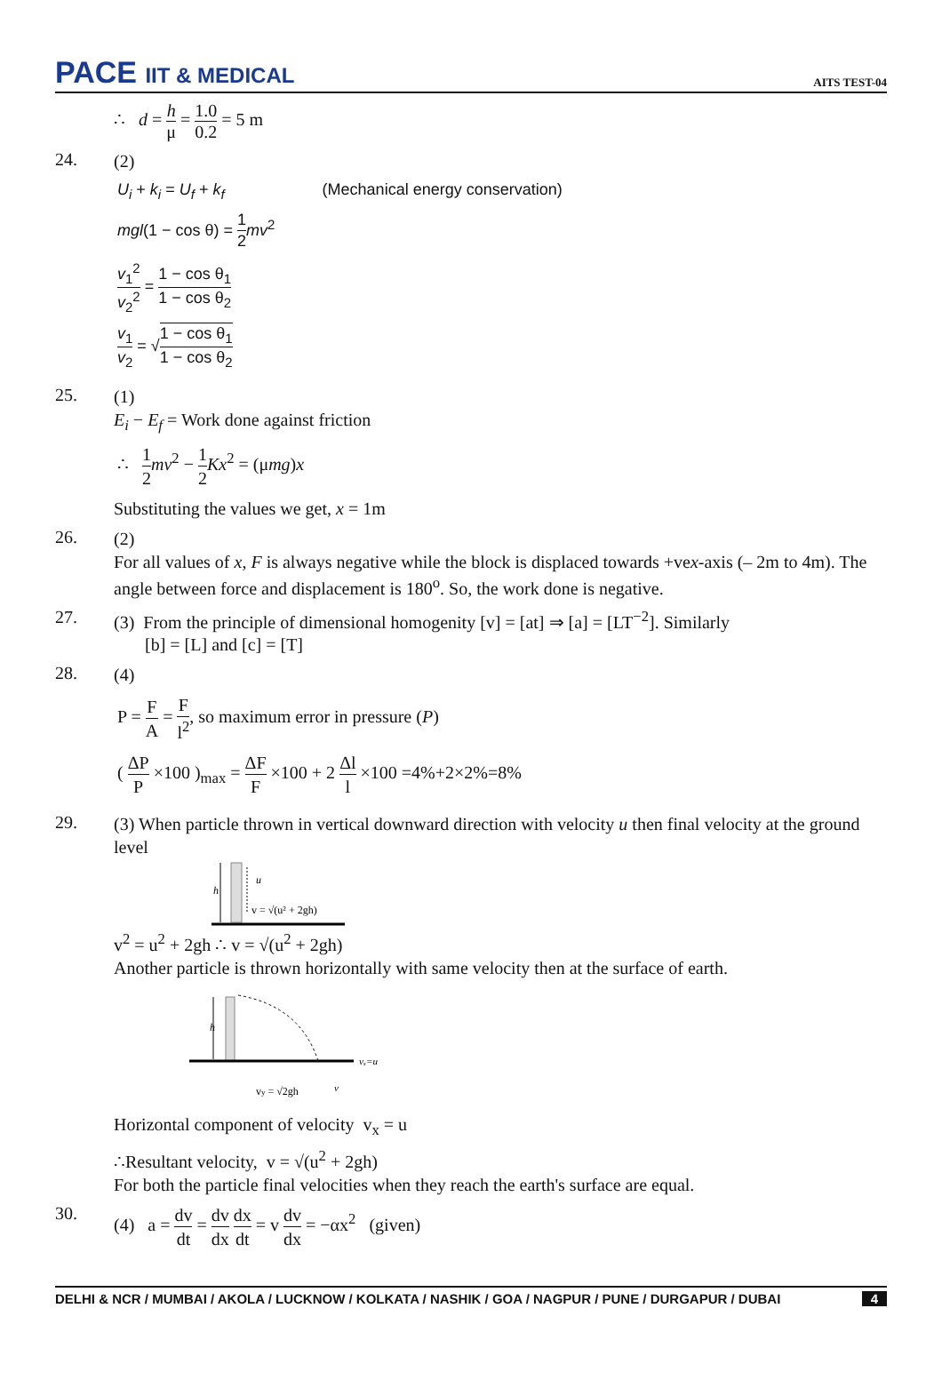PACE IIT & MEDICAL
AITS TEST-04
∴ d = h μ = 1.0 0.2 = 5 m
24.
(2)
U<sub>i</sub> + k<sub>i</sub> = U<sub>f</sub> + k<sub>f</sub> (Mechanical energy conservation)
mgl(1 − cos θ) = 1 2 mv<sup>2</sup>
v<sub>1</sub><sup>2</sup> v<sub>2</sub><sup>2</sup> = 1 − cos θ<sub>1</sub> 1 − cos θ<sub>2</sub>
v<sub>1</sub> v<sub>2</sub> = √1 − cos θ<sub>1</sub> 1 − cos θ<sub>2</sub>
25.
(1)
E<sub>i</sub> − E<sub>f</sub> = Work done against friction
∴ 1 2 mv<sup>2</sup> − 1 2 Kx<sup>2</sup> = (μmg)x
Substituting the values we get, x = 1m
26.
(2)
For all values of x, F is always negative while the block is displaced towards +vex-axis (– 2m to 4m). The angle between force and displacement is 180<sup>o</sup>. So, the work done is negative.
27.
(3) From the principle of dimensional homogenity [v] = [at] ⇒ [a] = [LT<sup>−2</sup>]. Similarly
[b] = [L] and [c] = [T]
28.
(4)
P = F A = F l<sup>2</sup>, so maximum error in pressure (P)
( ΔP P ×100 )<sub>max</sub> = ΔF F ×100 + 2 Δl l ×100 =4%+2×2%=8%
29.
(3) When particle thrown in vertical downward direction with velocity u then final velocity at the ground level
h
u
v = √(u² + 2gh)
v<sup>2</sup> = u<sup>2</sup> + 2gh ∴ v = √(u<sup>2</sup> + 2gh)
Another particle is thrown horizontally with same velocity then at the surface of earth.
h
vₓ=u
vy = √2gh
v
Horizontal component of velocity v<sub>x</sub> = u
∴Resultant velocity, v = √(u<sup>2</sup> + 2gh)
For both the particle final velocities when they reach the earth's surface are equal.
30.
(4) a = dv dt = dv dx dx dt = v dv dx = −αx<sup>2</sup> (given)
DELHI & NCR / MUMBAI / AKOLA / LUCKNOW / KOLKATA / NASHIK / GOA / NAGPUR / PUNE / DURGAPUR / DUBAI 4